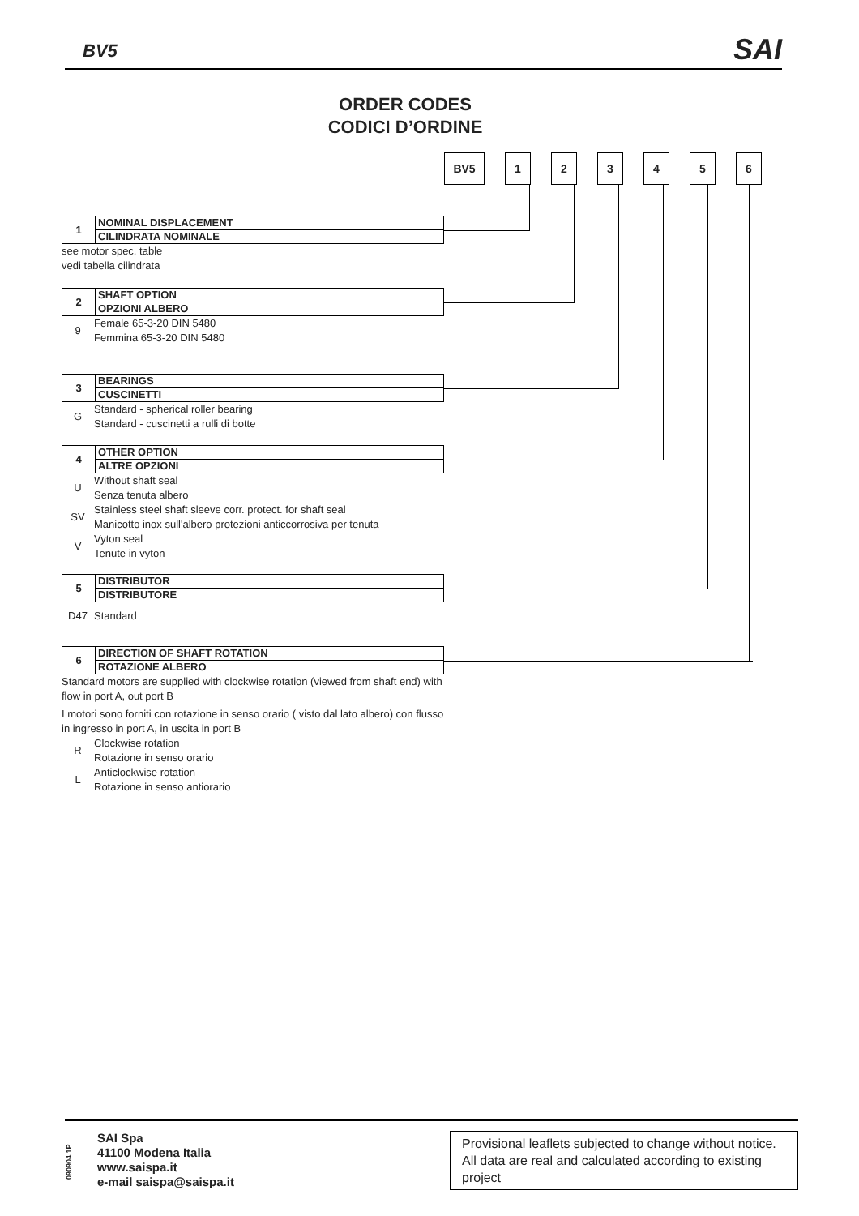BV5 SAI
ORDER CODES
CODICI D’ORDINE
BV5 1 2 3 4 5 6
1
NOMINAL DISPLACEMENT
CILINDRATA NOMINALE
see motor spec. table
vedi tabella cilindrata
2
SHAFT OPTION
OPZIONI ALBERO
9 Female 65-3-20 DIN 5480
Femmina 65-3-20 DIN 5480
3
BEARINGS
CUSCINETTI
G Standard - spherical roller bearing
Standard - cuscinetti a rulli di botte
4
OTHER OPTION
ALTRE OPZIONI
U Without shaft seal
Senza tenuta albero
SV Stainless steel shaft sleeve corr. protect. for shaft seal
Manicotto inox sull'albero protezioni anticcorrosiva per tenuta
V Vyton seal
Tenute in vyton
5
DISTRIBUTOR
DISTRIBUTORE
D47 Standard
6
DIRECTION OF SHAFT ROTATION
ROTAZIONE ALBERO
Standard motors are supplied with clockwise rotation (viewed from shaft end) with flow in port A, out port B
I motori sono forniti con rotazione in senso orario ( visto dal lato albero) con flusso in ingresso in port A, in uscita in port B
R Clockwise rotation
Rotazione in senso orario
L Anticlockwise rotation
Rotazione in senso antiorario
090904.1P
SAI Spa
41100 Modena Italia
www.saispa.it
e-mail saispa@saispa.it
Provisional leaflets subjected to change without notice. All data are real and calculated according to existing project